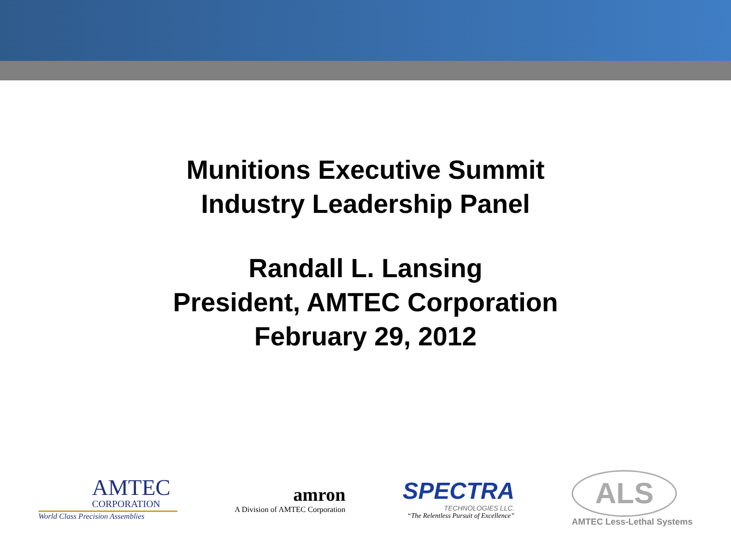Munitions Executive Summit
Industry Leadership Panel
Randall L. Lansing
President, AMTEC Corporation
February 29, 2012
AMTEC
CORPORATION
World Class Precision Assemblies
amron
A Division of AMTEC Corporation
SPECTRA
TECHNOLOGIES LLC.
“The Relentless Pursuit of Excellence”
ALS
AMTEC Less-Lethal Systems